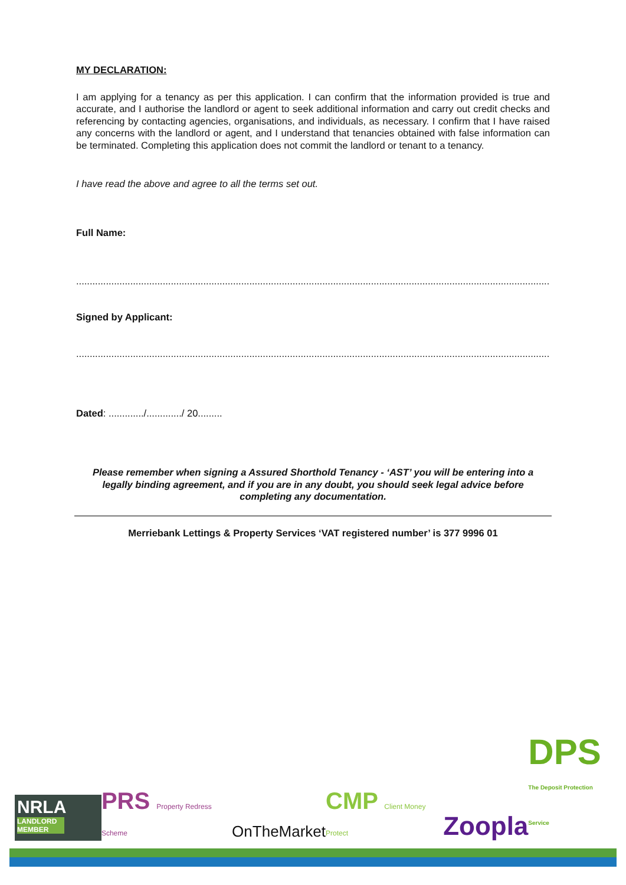MY DECLARATION:
I am applying for a tenancy as per this application. I can confirm that the information provided is true and accurate, and I authorise the landlord or agent to seek additional information and carry out credit checks and referencing by contacting agencies, organisations, and individuals, as necessary. I confirm that I have raised any concerns with the landlord or agent, and I understand that tenancies obtained with false information can be terminated. Completing this application does not commit the landlord or tenant to a tenancy.
I have read the above and agree to all the terms set out.
Full Name:
..........................................................................................................................................................................................................................
Signed by Applicant:
..........................................................................................................................................................................................................................
Dated: ............./............./ 20.........
Please remember when signing a Assured Shorthold Tenancy - ‘AST’ you will be entering into a legally binding agreement, and if you are in any doubt, you should seek legal advice before completing any documentation.
Merriebank Lettings & Property Services ‘VAT registered number’ is 377 9996 01
NRLA
LANDLORD MEMBER
PRS Property Redress Scheme
OnTheMarket
CMP Client Money Protect
Zoopla
DPS
The Deposit Protection Service